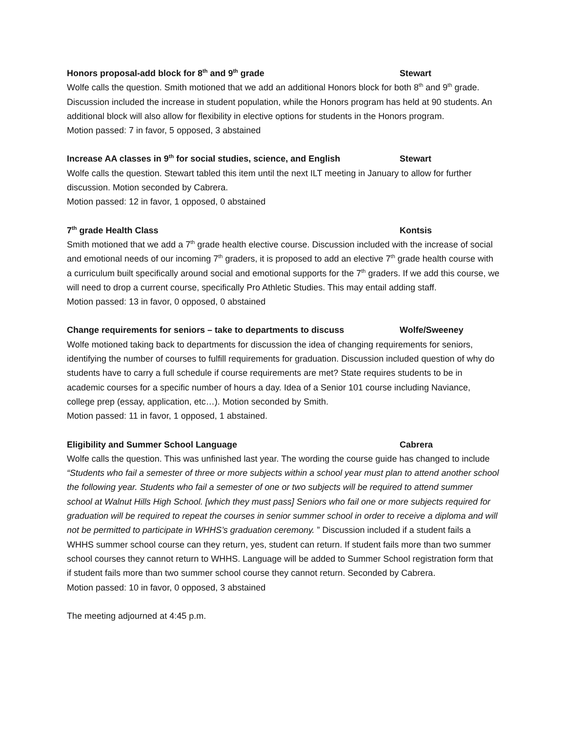Honors proposal-add block for 8<sup>th</sup> and 9<sup>th</sup> grade Stewart
Wolfe calls the question. Smith motioned that we add an additional Honors block for both 8<sup>th</sup> and 9<sup>th</sup> grade. Discussion included the increase in student population, while the Honors program has held at 90 students. An additional block will also allow for flexibility in elective options for students in the Honors program.
Motion passed: 7 in favor, 5 opposed, 3 abstained
Increase AA classes in 9<sup>th</sup> for social studies, science, and English Stewart
Wolfe calls the question. Stewart tabled this item until the next ILT meeting in January to allow for further discussion. Motion seconded by Cabrera.
Motion passed: 12 in favor, 1 opposed, 0 abstained
7<sup>th</sup> grade Health Class Kontsis
Smith motioned that we add a 7<sup>th</sup> grade health elective course. Discussion included with the increase of social and emotional needs of our incoming 7<sup>th</sup> graders, it is proposed to add an elective 7<sup>th</sup> grade health course with a curriculum built specifically around social and emotional supports for the 7<sup>th</sup> graders. If we add this course, we will need to drop a current course, specifically Pro Athletic Studies. This may entail adding staff.
Motion passed: 13 in favor, 0 opposed, 0 abstained
Change requirements for seniors – take to departments to discuss Wolfe/Sweeney
Wolfe motioned taking back to departments for discussion the idea of changing requirements for seniors, identifying the number of courses to fulfill requirements for graduation. Discussion included question of why do students have to carry a full schedule if course requirements are met? State requires students to be in academic courses for a specific number of hours a day. Idea of a Senior 101 course including Naviance, college prep (essay, application, etc…). Motion seconded by Smith.
Motion passed: 11 in favor, 1 opposed, 1 abstained.
Eligibility and Summer School Language Cabrera
Wolfe calls the question. This was unfinished last year. The wording the course guide has changed to include “Students who fail a semester of three or more subjects within a school year must plan to attend another school the following year. Students who fail a semester of one or two subjects will be required to attend summer school at Walnut Hills High School. [which they must pass] Seniors who fail one or more subjects required for graduation will be required to repeat the courses in senior summer school in order to receive a diploma and will not be permitted to participate in WHHS’s graduation ceremony. ” Discussion included if a student fails a WHHS summer school course can they return, yes, student can return. If student fails more than two summer school courses they cannot return to WHHS. Language will be added to Summer School registration form that if student fails more than two summer school course they cannot return. Seconded by Cabrera.
Motion passed: 10 in favor, 0 opposed, 3 abstained
The meeting adjourned at 4:45 p.m.